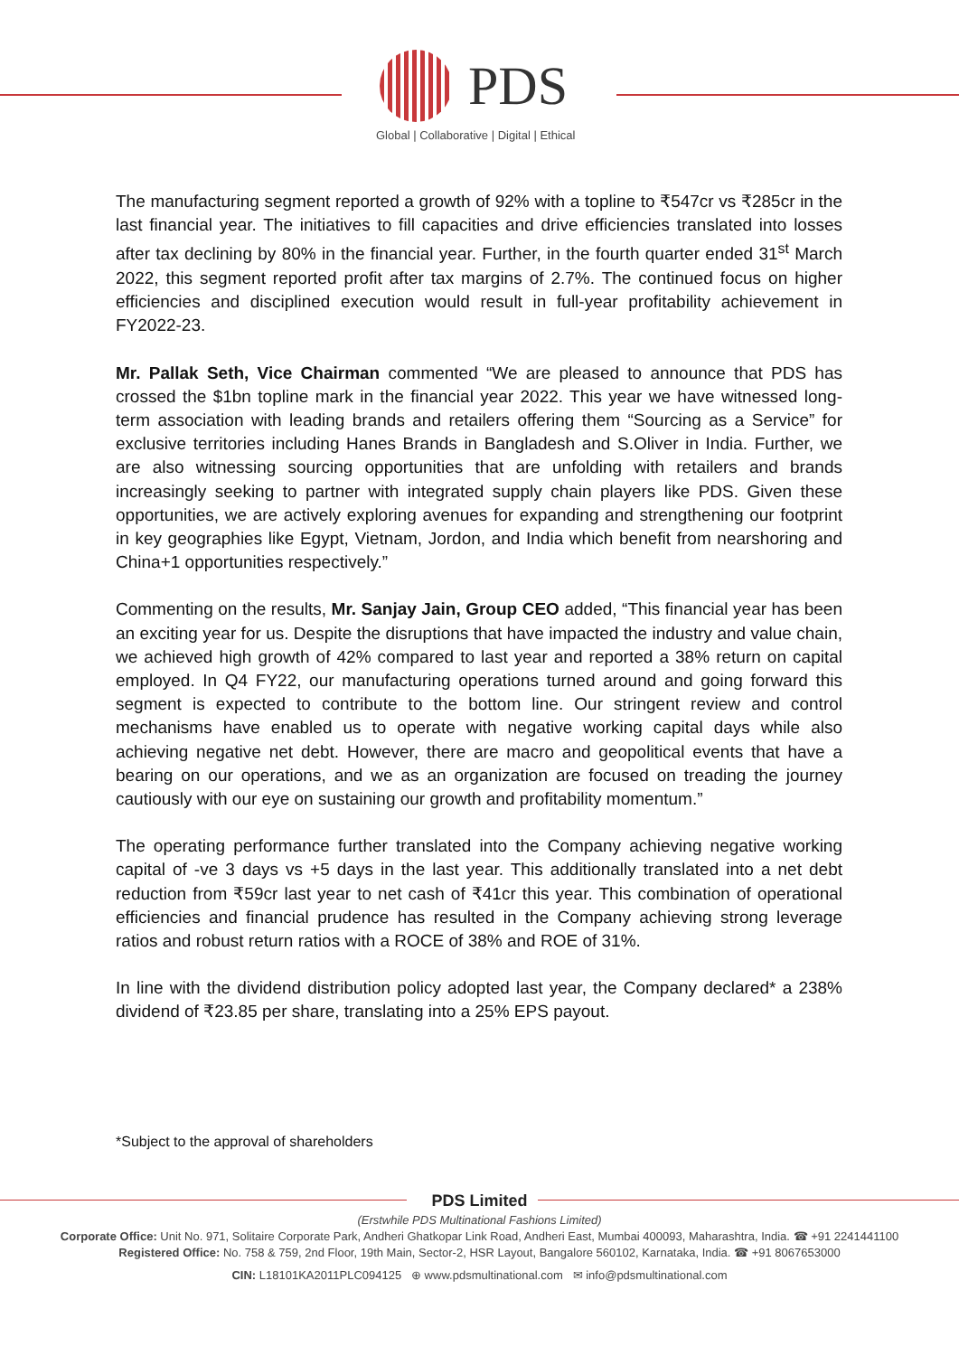PDS
Global | Collaborative | Digital | Ethical
The manufacturing segment reported a growth of 92% with a topline to ₹547cr vs ₹285cr in the last financial year. The initiatives to fill capacities and drive efficiencies translated into losses after tax declining by 80% in the financial year. Further, in the fourth quarter ended 31<sup>st</sup> March 2022, this segment reported profit after tax margins of 2.7%. The continued focus on higher efficiencies and disciplined execution would result in full-year profitability achievement in FY2022-23.
Mr. Pallak Seth, Vice Chairman commented “We are pleased to announce that PDS has crossed the $1bn topline mark in the financial year 2022. This year we have witnessed long-term association with leading brands and retailers offering them “Sourcing as a Service” for exclusive territories including Hanes Brands in Bangladesh and S.Oliver in India. Further, we are also witnessing sourcing opportunities that are unfolding with retailers and brands increasingly seeking to partner with integrated supply chain players like PDS. Given these opportunities, we are actively exploring avenues for expanding and strengthening our footprint in key geographies like Egypt, Vietnam, Jordon, and India which benefit from nearshoring and China+1 opportunities respectively.”
Commenting on the results, Mr. Sanjay Jain, Group CEO added, “This financial year has been an exciting year for us. Despite the disruptions that have impacted the industry and value chain, we achieved high growth of 42% compared to last year and reported a 38% return on capital employed. In Q4 FY22, our manufacturing operations turned around and going forward this segment is expected to contribute to the bottom line. Our stringent review and control mechanisms have enabled us to operate with negative working capital days while also achieving negative net debt. However, there are macro and geopolitical events that have a bearing on our operations, and we as an organization are focused on treading the journey cautiously with our eye on sustaining our growth and profitability momentum.”
The operating performance further translated into the Company achieving negative working capital of -ve 3 days vs +5 days in the last year. This additionally translated into a net debt reduction from ₹59cr last year to net cash of ₹41cr this year. This combination of operational efficiencies and financial prudence has resulted in the Company achieving strong leverage ratios and robust return ratios with a ROCE of 38% and ROE of 31%.
In line with the dividend distribution policy adopted last year, the Company declared* a 238% dividend of ₹23.85 per share, translating into a 25% EPS payout.
*Subject to the approval of shareholders
PDS Limited
(Erstwhile PDS Multinational Fashions Limited)
Corporate Office: Unit No. 971, Solitaire Corporate Park, Andheri Ghatkopar Link Road, Andheri East, Mumbai 400093, Maharashtra, India. ☎ +91 2241441100
Registered Office: No. 758 & 759, 2nd Floor, 19th Main, Sector-2, HSR Layout, Bangalore 560102, Karnataka, India. ☎ +91 8067653000
CIN: L18101KA2011PLC094125 ⊕ www.pdsmultinational.com ✉ info@pdsmultinational.com